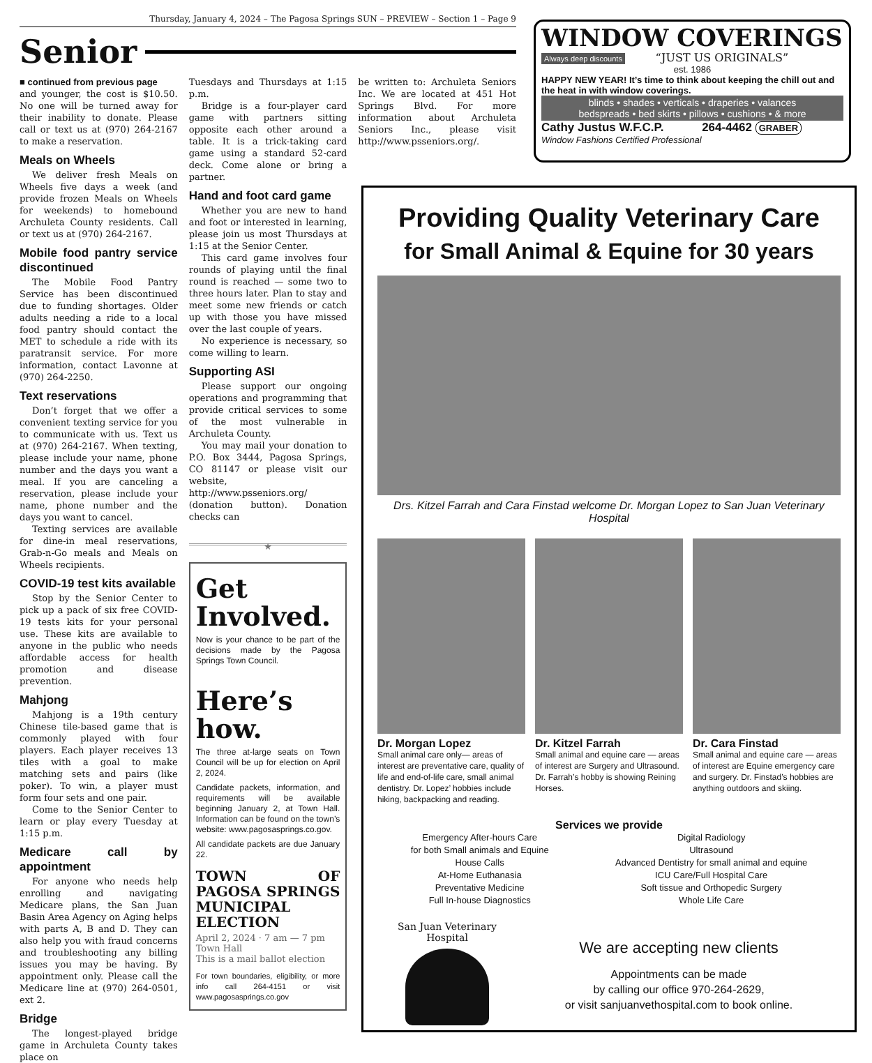Thursday, January 4, 2024 – The Pagosa Springs SUN – PREVIEW – Section 1 – Page 9
Senior
■ continued from previous page
and younger, the cost is $10.50. No one will be turned away for their inability to donate. Please call or text us at (970) 264-2167 to make a reservation.
Meals on Wheels
We deliver fresh Meals on Wheels five days a week (and provide frozen Meals on Wheels for weekends) to homebound Archuleta County residents. Call or text us at (970) 264-2167.
Mobile food pantry service discontinued
The Mobile Food Pantry Service has been discontinued due to funding shortages. Older adults needing a ride to a local food pantry should contact the MET to schedule a ride with its paratransit service. For more information, contact Lavonne at (970) 264-2250.
Text reservations
Don’t forget that we offer a convenient texting service for you to communicate with us. Text us at (970) 264-2167. When texting, please include your name, phone number and the days you want a meal. If you are canceling a reservation, please include your name, phone number and the days you want to cancel.
Texting services are available for dine-in meal reservations, Grab-n-Go meals and Meals on Wheels recipients.
COVID-19 test kits available
Stop by the Senior Center to pick up a pack of six free COVID-19 tests kits for your personal use. These kits are available to anyone in the public who needs affordable access for health promotion and disease prevention.
Mahjong
Mahjong is a 19th century Chinese tile-based game that is commonly played with four players. Each player receives 13 tiles with a goal to make matching sets and pairs (like poker). To win, a player must form four sets and one pair.
Come to the Senior Center to learn or play every Tuesday at 1:15 p.m.
Medicare call by appointment
For anyone who needs help enrolling and navigating Medicare plans, the San Juan Basin Area Agency on Aging helps with parts A, B and D. They can also help you with fraud concerns and troubleshooting any billing issues you may be having. By appointment only. Please call the Medicare line at (970) 264-0501, ext 2.
Bridge
The longest-played bridge game in Archuleta County takes place on
Tuesdays and Thursdays at 1:15 p.m.
Bridge is a four-player card game with partners sitting opposite each other around a table. It is a trick-taking card game using a standard 52-card deck. Come alone or bring a partner.
Hand and foot card game
Whether you are new to hand and foot or interested in learning, please join us most Thursdays at 1:15 at the Senior Center.
This card game involves four rounds of playing until the final round is reached — some two to three hours later. Plan to stay and meet some new friends or catch up with those you have missed over the last couple of years.
No experience is necessary, so come willing to learn.
Supporting ASI
Please support our ongoing operations and programming that provide critical services to some of the most vulnerable in Archuleta County.
You may mail your donation to P.O. Box 3444, Pagosa Springs, CO 81147 or please visit our website, http://www.psseniors.org/ (donation button). Donation checks can
★
Get Involved.
Now is your chance to be part of the decisions made by the Pagosa Springs Town Council.
Here’s how.
The three at-large seats on Town Council will be up for election on April 2, 2024.
Candidate packets, information, and requirements will be available beginning January 2, at Town Hall. Information can be found on the town’s website: www.pagosasprings.co.gov.
All candidate packets are due January 22.
TOWN OF PAGOSA SPRINGS MUNICIPAL ELECTION
April 2, 2024 · 7 am — 7 pm
Town Hall
This is a mail ballot election
For town boundaries, eligibility, or more info call 264-4151 or visit www.pagosasprings.co.gov
be written to: Archuleta Seniors Inc. We are located at 451 Hot Springs Blvd. For more information about Archuleta Seniors Inc., please visit http://www.psseniors.org/.
WINDOW COVERINGS
Always deep discounts “JUST US ORIGINALS”
est. 1986
HAPPY NEW YEAR! It’s time to think about keeping the chill out and the heat in with window coverings.
blinds • shades • verticals • draperies • valances
bedspreads • bed skirts • pillows • cushions • & more
Cathy Justus W.F.C.P. 264-4462 GRABER
Window Fashions Certified Professional
Providing Quality Veterinary Care
for Small Animal & Equine for 30 years
Drs. Kitzel Farrah and Cara Finstad welcome Dr. Morgan Lopez to San Juan Veterinary Hospital
Dr. Morgan Lopez
Small animal care only— areas of interest are preventative care, quality of life and end-of-life care, small animal dentistry. Dr. Lopez’ hobbies include hiking, backpacking and reading.
Dr. Kitzel Farrah
Small animal and equine care — areas of interest are Surgery and Ultrasound. Dr. Farrah’s hobby is showing Reining Horses.
Dr. Cara Finstad
Small animal and equine care — areas of interest are Equine emergency care and surgery. Dr. Finstad’s hobbies are anything outdoors and skiing.
Services we provide
Emergency After-hours Care
for both Small animals and Equine
House Calls
At-Home Euthanasia
Preventative Medicine
Full In-house Diagnostics
Digital Radiology
Ultrasound
Advanced Dentistry for small animal and equine
ICU Care/Full Hospital Care
Soft tissue and Orthopedic Surgery
Whole Life Care
San Juan Veterinary Hospital
We are accepting new clients
Appointments can be made
by calling our office 970-264-2629,
or visit sanjuanvethospital.com to book online.